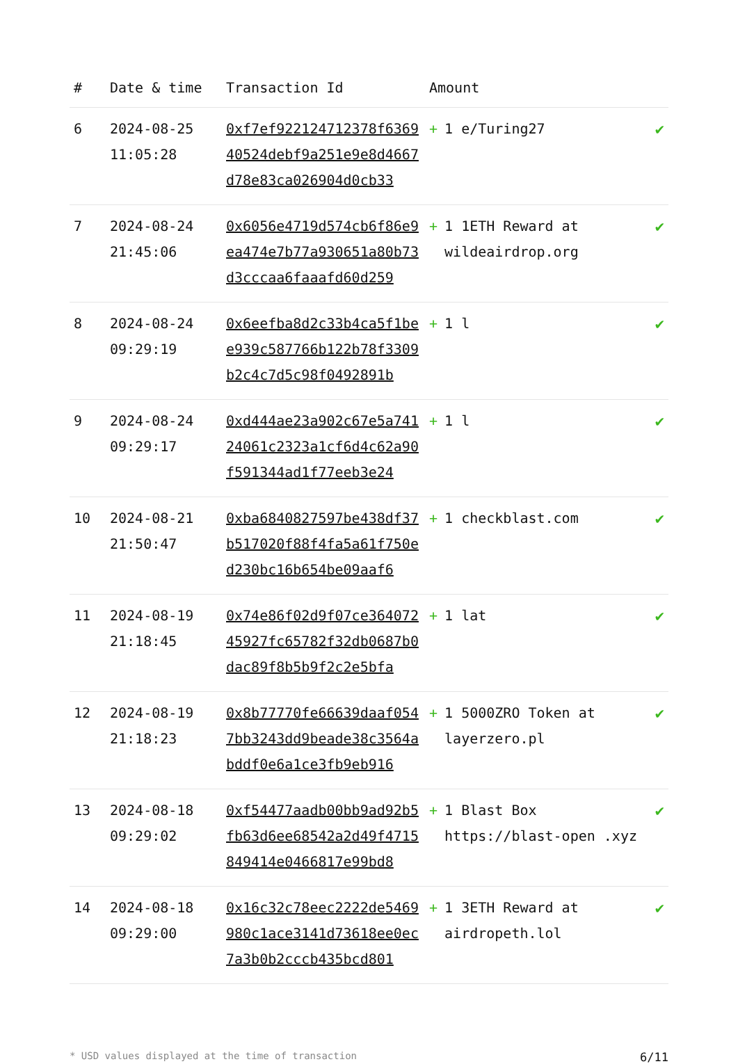| # | Date & time | Transaction Id | Amount | |
| --- | --- | --- | --- | --- |
| 6 | 2024-08-25 11:05:28 | 0xf7ef922124712378f636940524debf9a251e9e8d4667d78e83ca026904d0cb33 | + 1 e/Turing27 | ✔ |
| 7 | 2024-08-24 21:45:06 | 0x6056e4719d574cb6f86e9ea474e7b77a930651a80b73d3cccaa6faaafd60d259 | + 1 1ETH Reward at wildeairdrop.org | ✔ |
| 8 | 2024-08-24 09:29:19 | 0x6eefba8d2c33b4ca5f1bee939c587766b122b78f3309b2c4c7d5c98f0492891b | + 1 l | ✔ |
| 9 | 2024-08-24 09:29:17 | 0xd444ae23a902c67e5a74124061c2323a1cf6d4c62a90f591344ad1f77eeb3e24 | + 1 l | ✔ |
| 10 | 2024-08-21 21:50:47 | 0xba6840827597be438df37b517020f88f4fa5a61f750ed230bc16b654be09aaf6 | + 1 checkblast.com | ✔ |
| 11 | 2024-08-19 21:18:45 | 0x74e86f02d9f07ce36407245927fc65782f32db0687b0dac89f8b5b9f2c2e5bfa | + 1 lat | ✔ |
| 12 | 2024-08-19 21:18:23 | 0x8b77770fe66639daaf0547bb3243dd9beade38c3564abddf0e6a1ce3fb9eb916 | + 1 5000ZRO Token at layerzero.pl | ✔ |
| 13 | 2024-08-18 09:29:02 | 0xf54477aadb00bb9ad92b5fb63d6ee68542a2d49f4715849414e0466817e99bd8 | + 1 Blast Box https://blast-open .xyz | ✔ |
| 14 | 2024-08-18 09:29:00 | 0x16c32c78eec2222de5469980c1ace3141d73618ee0ec7a3b0b2cccb435bcd801 | + 1 3ETH Reward at airdropeth.lol | ✔ |
* USD values displayed at the time of transaction 6/11